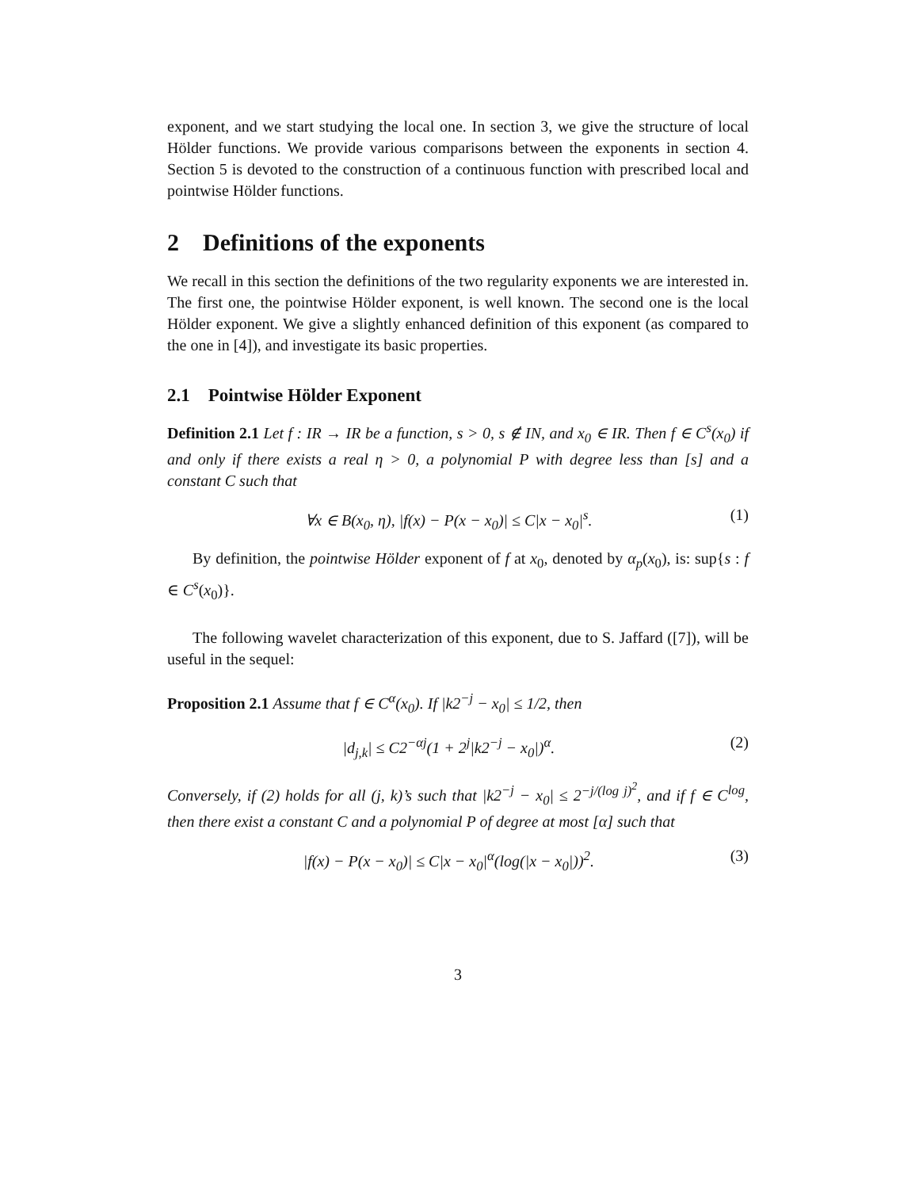exponent, and we start studying the local one. In section 3, we give the structure of local Hölder functions. We provide various comparisons between the exponents in section 4. Section 5 is devoted to the construction of a continuous function with prescribed local and pointwise Hölder functions.
2 Definitions of the exponents
We recall in this section the definitions of the two regularity exponents we are interested in. The first one, the pointwise Hölder exponent, is well known. The second one is the local Hölder exponent. We give a slightly enhanced definition of this exponent (as compared to the one in [4]), and investigate its basic properties.
2.1 Pointwise Hölder Exponent
Definition 2.1 Let f : IR → IR be a function, s > 0, s ∉ IN, and x<sub>0</sub> ∈ IR. Then f ∈ C<sup>s</sup>(x<sub>0</sub>) if and only if there exists a real η > 0, a polynomial P with degree less than [s] and a constant C such that
∀x ∈ B(x<sub>0</sub>, η), |f(x) − P(x − x<sub>0</sub>)| ≤ C|x − x<sub>0</sub>|<sup>s</sup>. (1)
By definition, the pointwise Hölder exponent of f at x<sub>0</sub>, denoted by α<sub>p</sub>(x<sub>0</sub>), is: sup{s : f ∈ C<sup>s</sup>(x<sub>0</sub>)}.
The following wavelet characterization of this exponent, due to S. Jaffard ([7]), will be useful in the sequel:
Proposition 2.1 Assume that f ∈ C<sup>α</sup>(x<sub>0</sub>). If |k2<sup>−j</sup> − x<sub>0</sub>| ≤ 1/2, then
|d<sub>j,k</sub>| ≤ C2<sup>−αj</sup>(1 + 2<sup>j</sup>|k2<sup>−j</sup> − x<sub>0</sub>|)<sup>α</sup>. (2)
Conversely, if (2) holds for all (j, k)’s such that |k2<sup>−j</sup> − x<sub>0</sub>| ≤ 2<sup>−j/(log j)<sup>2</sup></sup>, and if f ∈ C<sup>log</sup>, then there exist a constant C and a polynomial P of degree at most [α] such that
|f(x) − P(x − x<sub>0</sub>)| ≤ C|x − x<sub>0</sub>|<sup>α</sup>(log(|x − x<sub>0</sub>|))<sup>2</sup>. (3)
3